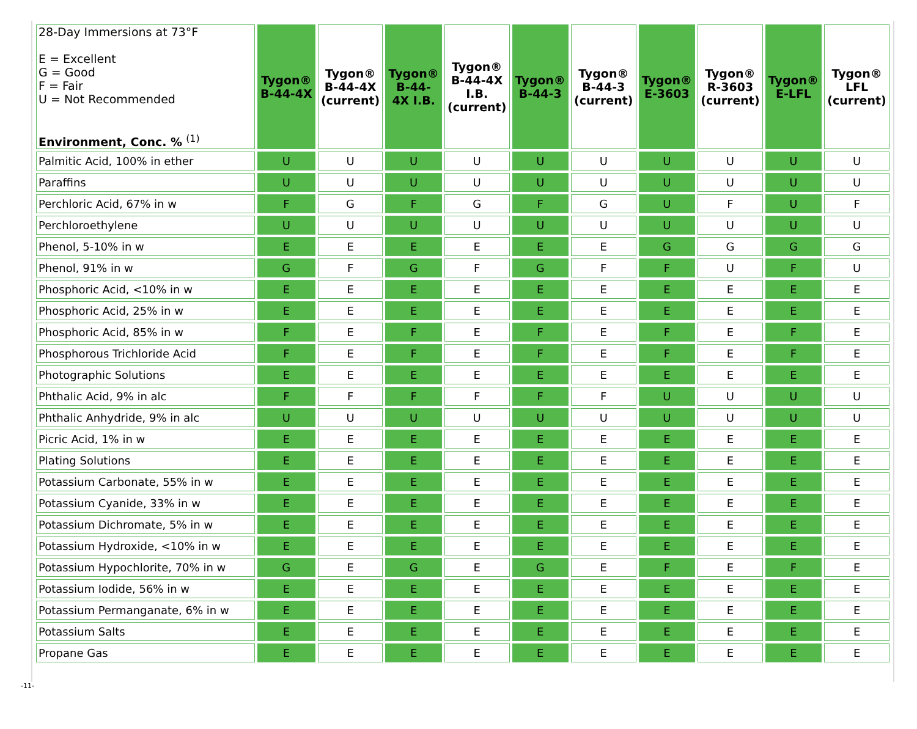| 28-Day Immersions at 73°F E = Excellent G = Good F = Fair U = Not Recommended Environment, Conc. % <sup>(1)</sup> | Tygon® B-44-4X | Tygon® B-44-4X (current) | Tygon® B-44- 4X I.B. | Tygon® B-44-4X I.B. (current) | Tygon® B-44-3 | Tygon® B-44-3 (current) | Tygon® E-3603 | Tygon® R-3603 (current) | Tygon® E-LFL | Tygon® LFL (current) |
| --- | --- | --- | --- | --- | --- | --- | --- | --- | --- | --- |
| Palmitic Acid, 100% in ether | U | U | U | U | U | U | U | U | U | U |
| Paraffins | U | U | U | U | U | U | U | U | U | U |
| Perchloric Acid, 67% in w | F | G | F | G | F | G | U | F | U | F |
| Perchloroethylene | U | U | U | U | U | U | U | U | U | U |
| Phenol, 5-10% in w | E | E | E | E | E | E | G | G | G | G |
| Phenol, 91% in w | G | F | G | F | G | F | F | U | F | U |
| Phosphoric Acid, <10% in w | E | E | E | E | E | E | E | E | E | E |
| Phosphoric Acid, 25% in w | E | E | E | E | E | E | E | E | E | E |
| Phosphoric Acid, 85% in w | F | E | F | E | F | E | F | E | F | E |
| Phosphorous Trichloride Acid | F | E | F | E | F | E | F | E | F | E |
| Photographic Solutions | E | E | E | E | E | E | E | E | E | E |
| Phthalic Acid, 9% in alc | F | F | F | F | F | F | U | U | U | U |
| Phthalic Anhydride, 9% in alc | U | U | U | U | U | U | U | U | U | U |
| Picric Acid, 1% in w | E | E | E | E | E | E | E | E | E | E |
| Plating Solutions | E | E | E | E | E | E | E | E | E | E |
| Potassium Carbonate, 55% in w | E | E | E | E | E | E | E | E | E | E |
| Potassium Cyanide, 33% in w | E | E | E | E | E | E | E | E | E | E |
| Potassium Dichromate, 5% in w | E | E | E | E | E | E | E | E | E | E |
| Potassium Hydroxide, <10% in w | E | E | E | E | E | E | E | E | E | E |
| Potassium Hypochlorite, 70% in w | G | E | G | E | G | E | F | E | F | E |
| Potassium Iodide, 56% in w | E | E | E | E | E | E | E | E | E | E |
| Potassium Permanganate, 6% in w | E | E | E | E | E | E | E | E | E | E |
| Potassium Salts | E | E | E | E | E | E | E | E | E | E |
| Propane Gas | E | E | E | E | E | E | E | E | E | E |
-11-